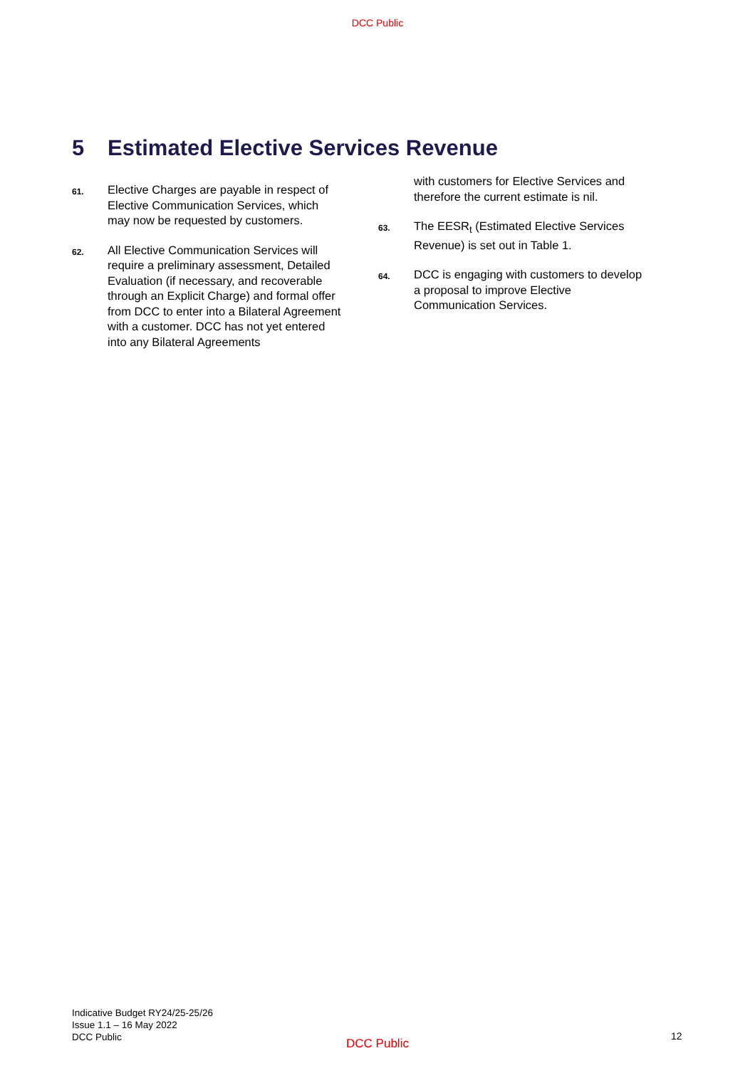DCC Public
5 Estimated Elective Services Revenue
61.
Elective Charges are payable in respect of Elective Communication Services, which may now be requested by customers.
62.
All Elective Communication Services will require a preliminary assessment, Detailed Evaluation (if necessary, and recoverable through an Explicit Charge) and formal offer from DCC to enter into a Bilateral Agreement with a customer. DCC has not yet entered into any Bilateral Agreements
with customers for Elective Services and therefore the current estimate is nil.
63.
The EESR<sub>t</sub> (Estimated Elective Services Revenue) is set out in Table 1.
64.
DCC is engaging with customers to develop a proposal to improve Elective Communication Services.
Indicative Budget RY24/25-25/26
Issue 1.1 – 16 May 2022
DCC Public
DCC Public
12